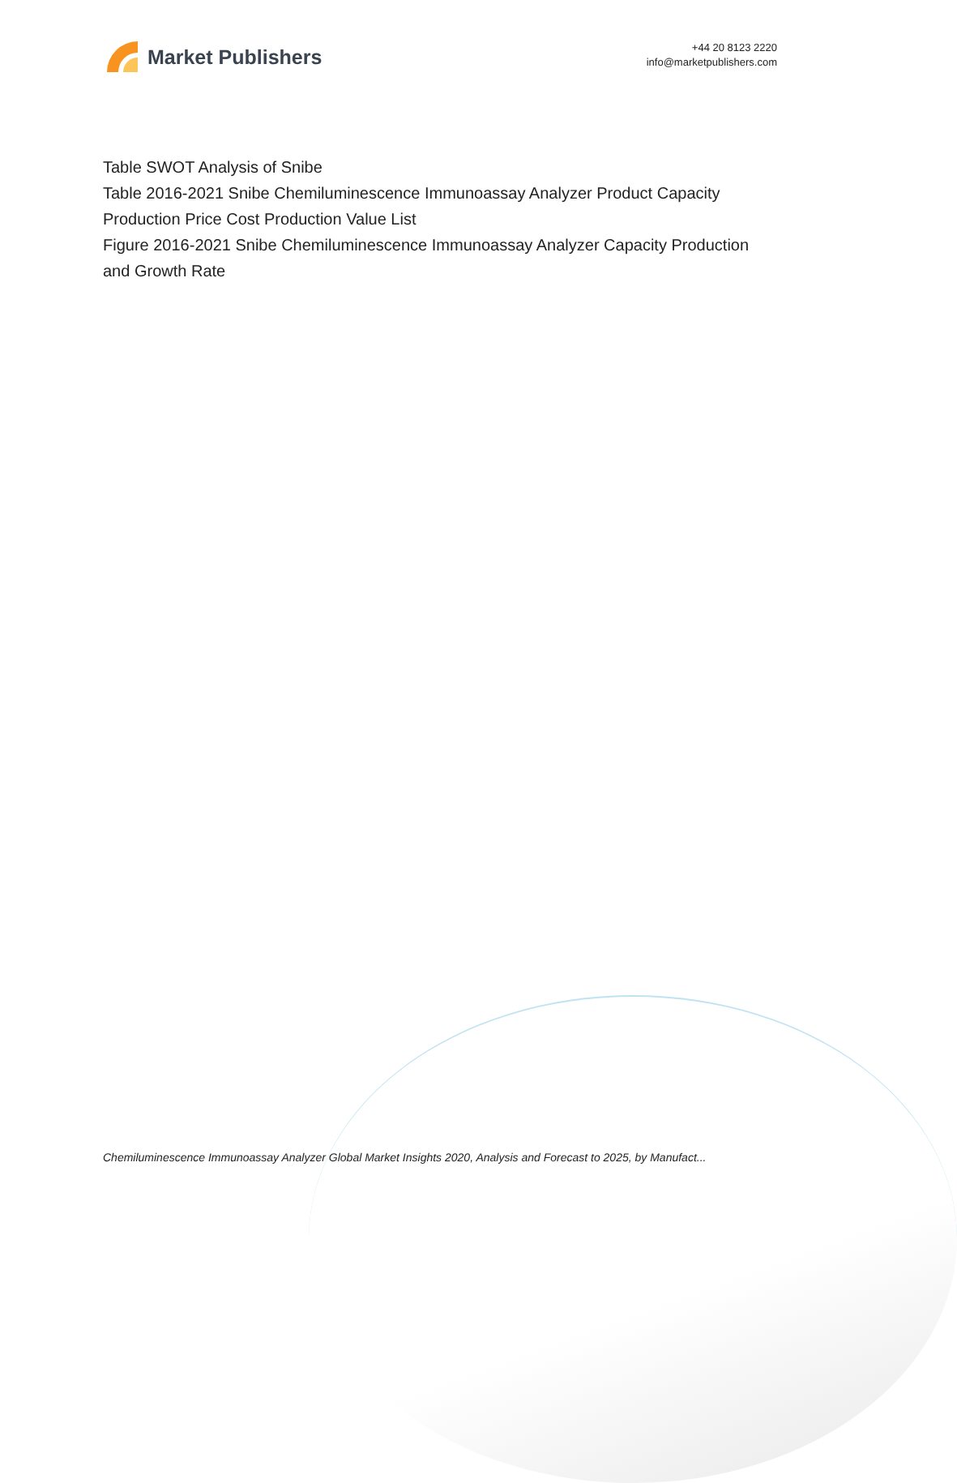Market Publishers
+44 20 8123 2220
info@marketpublishers.com
Table SWOT Analysis of Snibe
Table 2016-2021 Snibe Chemiluminescence Immunoassay Analyzer Product Capacity Production Price Cost Production Value List
Figure 2016-2021 Snibe Chemiluminescence Immunoassay Analyzer Capacity Production and Growth Rate
Chemiluminescence Immunoassay Analyzer Global Market Insights 2020, Analysis and Forecast to 2025, by Manufact...